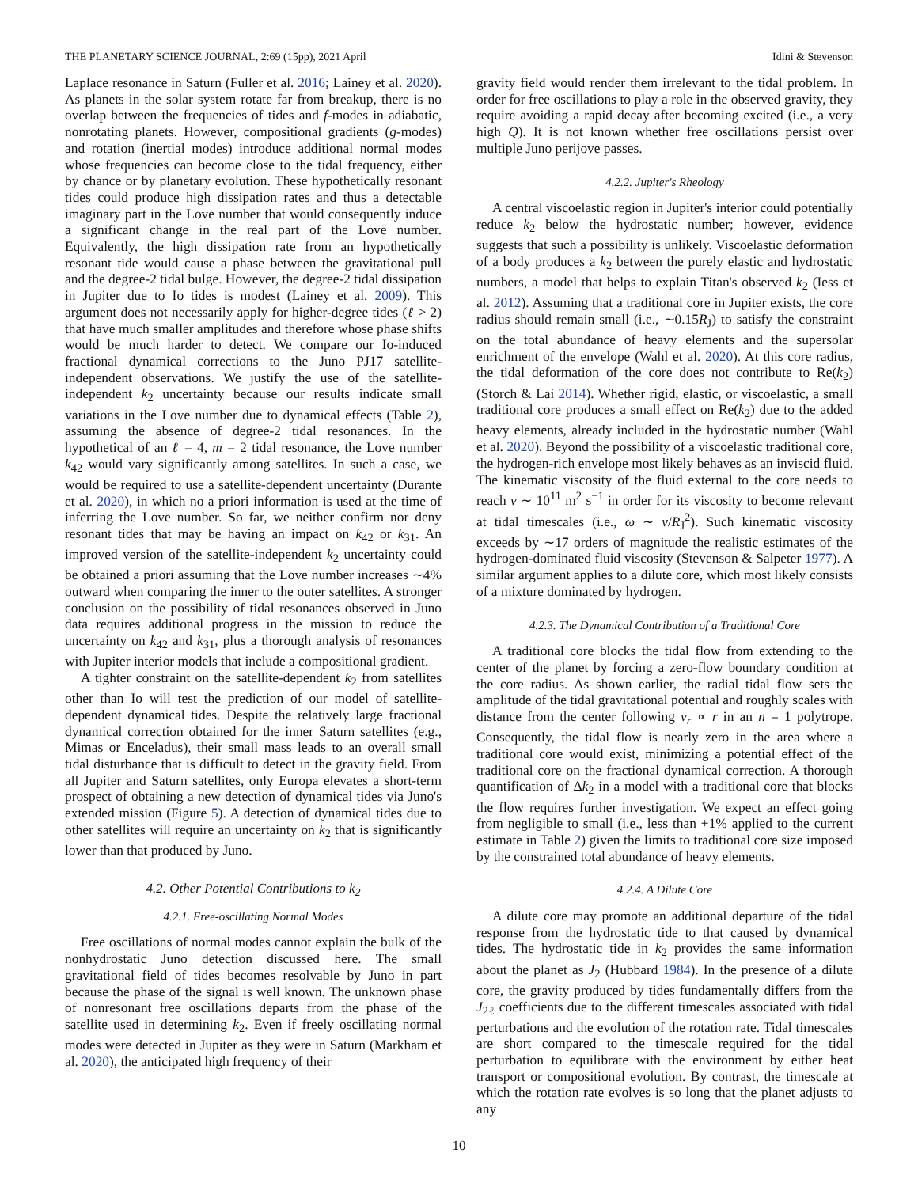THE PLANETARY SCIENCE JOURNAL, 2:69 (15pp), 2021 April Idini & Stevenson
Laplace resonance in Saturn (Fuller et al. 2016; Lainey et al. 2020). As planets in the solar system rotate far from breakup, there is no overlap between the frequencies of tides and f-modes in adiabatic, nonrotating planets. However, compositional gradients (g-modes) and rotation (inertial modes) introduce additional normal modes whose frequencies can become close to the tidal frequency, either by chance or by planetary evolution. These hypothetically resonant tides could produce high dissipation rates and thus a detectable imaginary part in the Love number that would consequently induce a significant change in the real part of the Love number. Equivalently, the high dissipation rate from an hypothetically resonant tide would cause a phase between the gravitational pull and the degree-2 tidal bulge. However, the degree-2 tidal dissipation in Jupiter due to Io tides is modest (Lainey et al. 2009). This argument does not necessarily apply for higher-degree tides (ℓ > 2) that have much smaller amplitudes and therefore whose phase shifts would be much harder to detect. We compare our Io-induced fractional dynamical corrections to the Juno PJ17 satellite-independent observations. We justify the use of the satellite-independent k<sub>2</sub> uncertainty because our results indicate small variations in the Love number due to dynamical effects (Table 2), assuming the absence of degree-2 tidal resonances. In the hypothetical of an ℓ = 4, m = 2 tidal resonance, the Love number k<sub>42</sub> would vary significantly among satellites. In such a case, we would be required to use a satellite-dependent uncertainty (Durante et al. 2020), in which no a priori information is used at the time of inferring the Love number. So far, we neither confirm nor deny resonant tides that may be having an impact on k<sub>42</sub> or k<sub>31</sub>. An improved version of the satellite-independent k<sub>2</sub> uncertainty could be obtained a priori assuming that the Love number increases ∼4% outward when comparing the inner to the outer satellites. A stronger conclusion on the possibility of tidal resonances observed in Juno data requires additional progress in the mission to reduce the uncertainty on k<sub>42</sub> and k<sub>31</sub>, plus a thorough analysis of resonances with Jupiter interior models that include a compositional gradient.
A tighter constraint on the satellite-dependent k<sub>2</sub> from satellites other than Io will test the prediction of our model of satellite-dependent dynamical tides. Despite the relatively large fractional dynamical correction obtained for the inner Saturn satellites (e.g., Mimas or Enceladus), their small mass leads to an overall small tidal disturbance that is difficult to detect in the gravity field. From all Jupiter and Saturn satellites, only Europa elevates a short-term prospect of obtaining a new detection of dynamical tides via Juno's extended mission (Figure 5). A detection of dynamical tides due to other satellites will require an uncertainty on k<sub>2</sub> that is significantly lower than that produced by Juno.
4.2. Other Potential Contributions to k<sub>2</sub>
4.2.1. Free-oscillating Normal Modes
Free oscillations of normal modes cannot explain the bulk of the nonhydrostatic Juno detection discussed here. The small gravitational field of tides becomes resolvable by Juno in part because the phase of the signal is well known. The unknown phase of nonresonant free oscillations departs from the phase of the satellite used in determining k<sub>2</sub>. Even if freely oscillating normal modes were detected in Jupiter as they were in Saturn (Markham et al. 2020), the anticipated high frequency of their
gravity field would render them irrelevant to the tidal problem. In order for free oscillations to play a role in the observed gravity, they require avoiding a rapid decay after becoming excited (i.e., a very high Q). It is not known whether free oscillations persist over multiple Juno perijove passes.
4.2.2. Jupiter's Rheology
A central viscoelastic region in Jupiter's interior could potentially reduce k<sub>2</sub> below the hydrostatic number; however, evidence suggests that such a possibility is unlikely. Viscoelastic deformation of a body produces a k<sub>2</sub> between the purely elastic and hydrostatic numbers, a model that helps to explain Titan's observed k<sub>2</sub> (Iess et al. 2012). Assuming that a traditional core in Jupiter exists, the core radius should remain small (i.e., ∼0.15R<sub>J</sub>) to satisfy the constraint on the total abundance of heavy elements and the supersolar enrichment of the envelope (Wahl et al. 2020). At this core radius, the tidal deformation of the core does not contribute to Re(k<sub>2</sub>) (Storch & Lai 2014). Whether rigid, elastic, or viscoelastic, a small traditional core produces a small effect on Re(k<sub>2</sub>) due to the added heavy elements, already included in the hydrostatic number (Wahl et al. 2020). Beyond the possibility of a viscoelastic traditional core, the hydrogen-rich envelope most likely behaves as an inviscid fluid. The kinematic viscosity of the fluid external to the core needs to reach ν ∼ 10<sup>11</sup> m<sup>2</sup> s<sup>−1</sup> in order for its viscosity to become relevant at tidal timescales (i.e., ω ∼ ν/R<sub>J</sub><sup>2</sup>). Such kinematic viscosity exceeds by ∼17 orders of magnitude the realistic estimates of the hydrogen-dominated fluid viscosity (Stevenson & Salpeter 1977). A similar argument applies to a dilute core, which most likely consists of a mixture dominated by hydrogen.
4.2.3. The Dynamical Contribution of a Traditional Core
A traditional core blocks the tidal flow from extending to the center of the planet by forcing a zero-flow boundary condition at the core radius. As shown earlier, the radial tidal flow sets the amplitude of the tidal gravitational potential and roughly scales with distance from the center following v<sub>r</sub> ∝ r in an n = 1 polytrope. Consequently, the tidal flow is nearly zero in the area where a traditional core would exist, minimizing a potential effect of the traditional core on the fractional dynamical correction. A thorough quantification of Δk<sub>2</sub> in a model with a traditional core that blocks the flow requires further investigation. We expect an effect going from negligible to small (i.e., less than +1% applied to the current estimate in Table 2) given the limits to traditional core size imposed by the constrained total abundance of heavy elements.
4.2.4. A Dilute Core
A dilute core may promote an additional departure of the tidal response from the hydrostatic tide to that caused by dynamical tides. The hydrostatic tide in k<sub>2</sub> provides the same information about the planet as J<sub>2</sub> (Hubbard 1984). In the presence of a dilute core, the gravity produced by tides fundamentally differs from the J<sub>2ℓ</sub> coefficients due to the different timescales associated with tidal perturbations and the evolution of the rotation rate. Tidal timescales are short compared to the timescale required for the tidal perturbation to equilibrate with the environment by either heat transport or compositional evolution. By contrast, the timescale at which the rotation rate evolves is so long that the planet adjusts to any
10